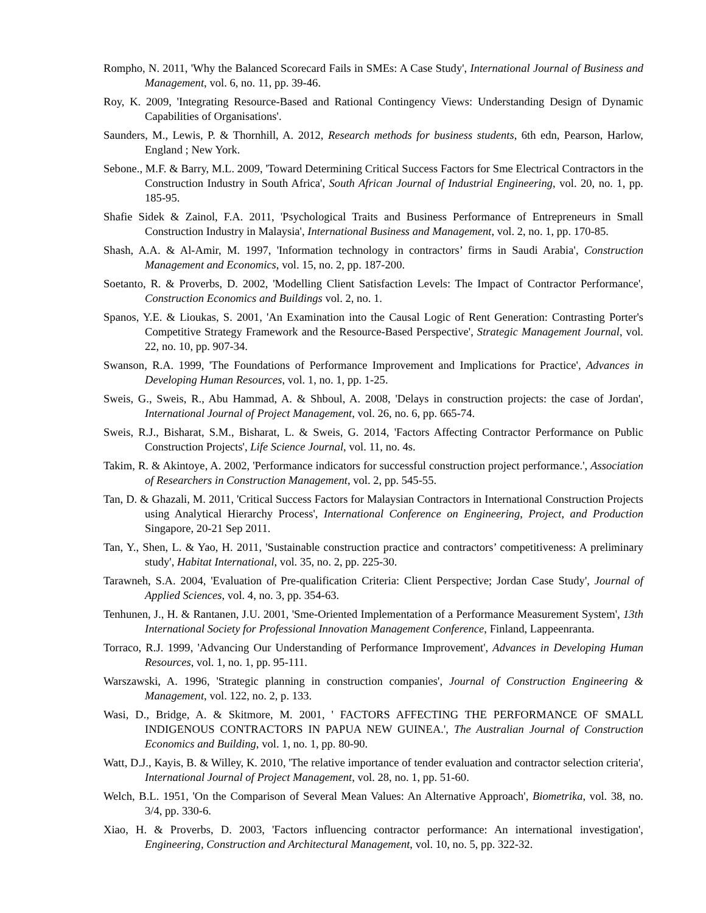Rompho, N. 2011, 'Why the Balanced Scorecard Fails in SMEs: A Case Study', International Journal of Business and Management, vol. 6, no. 11, pp. 39-46.
Roy, K. 2009, 'Integrating Resource-Based and Rational Contingency Views: Understanding Design of Dynamic Capabilities of Organisations'.
Saunders, M., Lewis, P. & Thornhill, A. 2012, Research methods for business students, 6th edn, Pearson, Harlow, England ; New York.
Sebone., M.F. & Barry, M.L. 2009, 'Toward Determining Critical Success Factors for Sme Electrical Contractors in the Construction Industry in South Africa', South African Journal of Industrial Engineering, vol. 20, no. 1, pp. 185-95.
Shafie Sidek & Zainol, F.A. 2011, 'Psychological Traits and Business Performance of Entrepreneurs in Small Construction Industry in Malaysia', International Business and Management, vol. 2, no. 1, pp. 170-85.
Shash, A.A. & Al-Amir, M. 1997, 'Information technology in contractors’ firms in Saudi Arabia', Construction Management and Economics, vol. 15, no. 2, pp. 187-200.
Soetanto, R. & Proverbs, D. 2002, 'Modelling Client Satisfaction Levels: The Impact of Contractor Performance', Construction Economics and Buildings vol. 2, no. 1.
Spanos, Y.E. & Lioukas, S. 2001, 'An Examination into the Causal Logic of Rent Generation: Contrasting Porter's Competitive Strategy Framework and the Resource-Based Perspective', Strategic Management Journal, vol. 22, no. 10, pp. 907-34.
Swanson, R.A. 1999, 'The Foundations of Performance Improvement and Implications for Practice', Advances in Developing Human Resources, vol. 1, no. 1, pp. 1-25.
Sweis, G., Sweis, R., Abu Hammad, A. & Shboul, A. 2008, 'Delays in construction projects: the case of Jordan', International Journal of Project Management, vol. 26, no. 6, pp. 665-74.
Sweis, R.J., Bisharat, S.M., Bisharat, L. & Sweis, G. 2014, 'Factors Affecting Contractor Performance on Public Construction Projects', Life Science Journal, vol. 11, no. 4s.
Takim, R. & Akintoye, A. 2002, 'Performance indicators for successful construction project performance.', Association of Researchers in Construction Management, vol. 2, pp. 545-55.
Tan, D. & Ghazali, M. 2011, 'Critical Success Factors for Malaysian Contractors in International Construction Projects using Analytical Hierarchy Process', International Conference on Engineering, Project, and Production Singapore, 20-21 Sep 2011.
Tan, Y., Shen, L. & Yao, H. 2011, 'Sustainable construction practice and contractors’ competitiveness: A preliminary study', Habitat International, vol. 35, no. 2, pp. 225-30.
Tarawneh, S.A. 2004, 'Evaluation of Pre-qualification Criteria: Client Perspective; Jordan Case Study', Journal of Applied Sciences, vol. 4, no. 3, pp. 354-63.
Tenhunen, J., H. & Rantanen, J.U. 2001, 'Sme-Oriented Implementation of a Performance Measurement System', 13th International Society for Professional Innovation Management Conference, Finland, Lappeenranta.
Torraco, R.J. 1999, 'Advancing Our Understanding of Performance Improvement', Advances in Developing Human Resources, vol. 1, no. 1, pp. 95-111.
Warszawski, A. 1996, 'Strategic planning in construction companies', Journal of Construction Engineering & Management, vol. 122, no. 2, p. 133.
Wasi, D., Bridge, A. & Skitmore, M. 2001, ' FACTORS AFFECTING THE PERFORMANCE OF SMALL INDIGENOUS CONTRACTORS IN PAPUA NEW GUINEA.', The Australian Journal of Construction Economics and Building, vol. 1, no. 1, pp. 80-90.
Watt, D.J., Kayis, B. & Willey, K. 2010, 'The relative importance of tender evaluation and contractor selection criteria', International Journal of Project Management, vol. 28, no. 1, pp. 51-60.
Welch, B.L. 1951, 'On the Comparison of Several Mean Values: An Alternative Approach', Biometrika, vol. 38, no. 3/4, pp. 330-6.
Xiao, H. & Proverbs, D. 2003, 'Factors influencing contractor performance: An international investigation', Engineering, Construction and Architectural Management, vol. 10, no. 5, pp. 322-32.